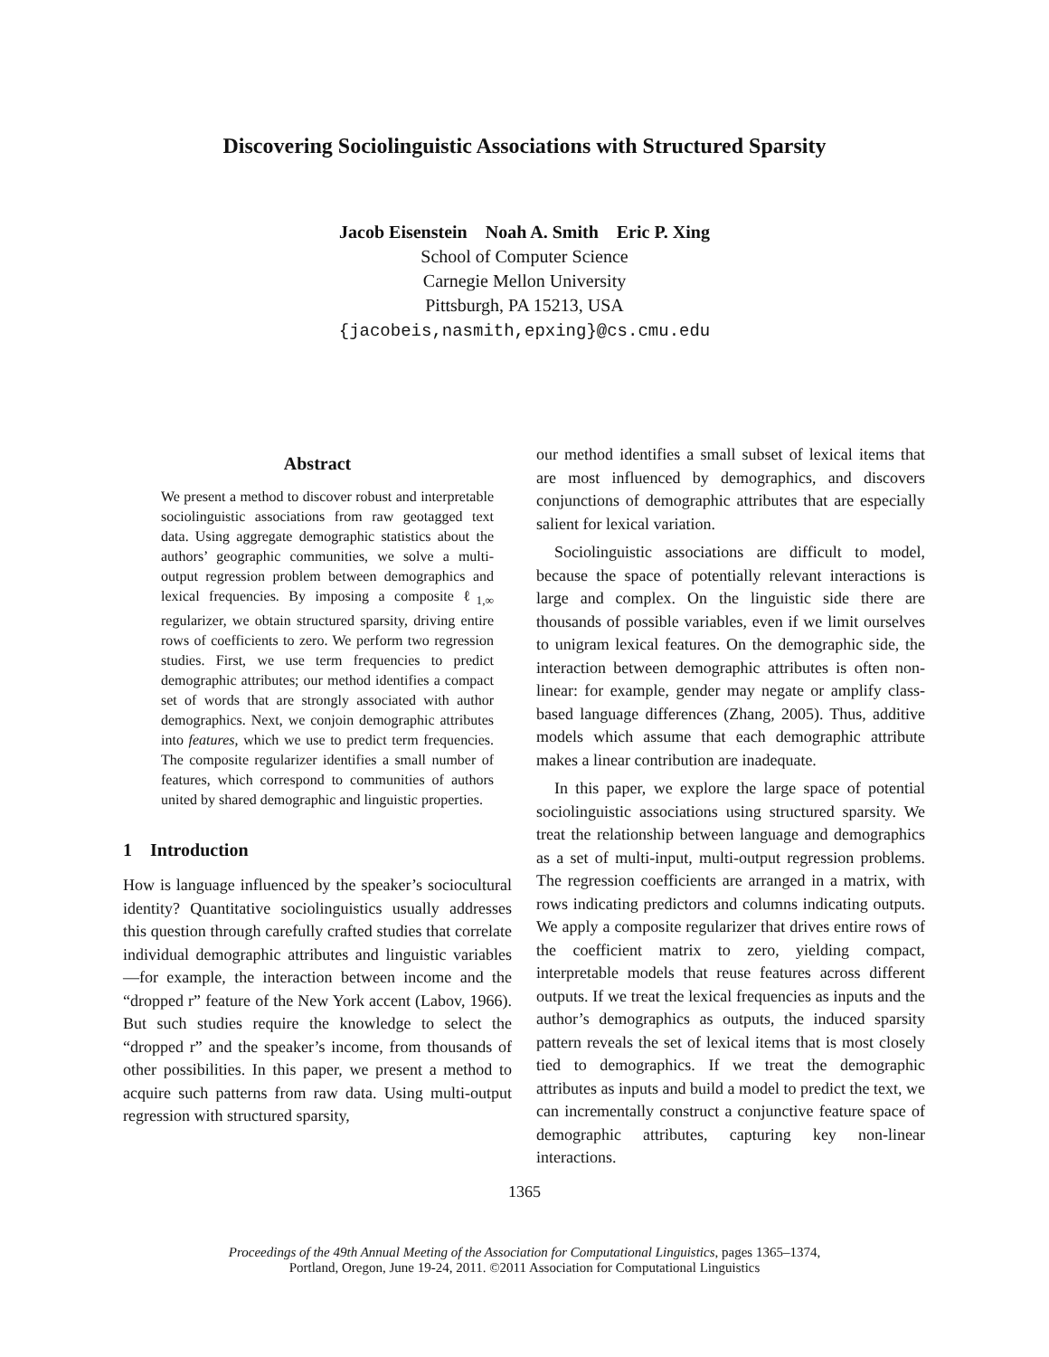Discovering Sociolinguistic Associations with Structured Sparsity
Jacob Eisenstein Noah A. Smith Eric P. Xing
School of Computer Science
Carnegie Mellon University
Pittsburgh, PA 15213, USA
{jacobeis,nasmith,epxing}@cs.cmu.edu
Abstract
We present a method to discover robust and interpretable sociolinguistic associations from raw geotagged text data. Using aggregate demographic statistics about the authors’ geographic communities, we solve a multi-output regression problem between demographics and lexical frequencies. By imposing a composite ℓ<sub>1,∞</sub> regularizer, we obtain structured sparsity, driving entire rows of coefficients to zero. We perform two regression studies. First, we use term frequencies to predict demographic attributes; our method identifies a compact set of words that are strongly associated with author demographics. Next, we conjoin demographic attributes into features, which we use to predict term frequencies. The composite regularizer identifies a small number of features, which correspond to communities of authors united by shared demographic and linguistic properties.
1 Introduction
How is language influenced by the speaker’s sociocultural identity? Quantitative sociolinguistics usually addresses this question through carefully crafted studies that correlate individual demographic attributes and linguistic variables—for example, the interaction between income and the “dropped r” feature of the New York accent (Labov, 1966). But such studies require the knowledge to select the “dropped r” and the speaker’s income, from thousands of other possibilities. In this paper, we present a method to acquire such patterns from raw data. Using multi-output regression with structured sparsity,
our method identifies a small subset of lexical items that are most influenced by demographics, and discovers conjunctions of demographic attributes that are especially salient for lexical variation.
Sociolinguistic associations are difficult to model, because the space of potentially relevant interactions is large and complex. On the linguistic side there are thousands of possible variables, even if we limit ourselves to unigram lexical features. On the demographic side, the interaction between demographic attributes is often non-linear: for example, gender may negate or amplify class-based language differences (Zhang, 2005). Thus, additive models which assume that each demographic attribute makes a linear contribution are inadequate.
In this paper, we explore the large space of potential sociolinguistic associations using structured sparsity. We treat the relationship between language and demographics as a set of multi-input, multi-output regression problems. The regression coefficients are arranged in a matrix, with rows indicating predictors and columns indicating outputs. We apply a composite regularizer that drives entire rows of the coefficient matrix to zero, yielding compact, interpretable models that reuse features across different outputs. If we treat the lexical frequencies as inputs and the author’s demographics as outputs, the induced sparsity pattern reveals the set of lexical items that is most closely tied to demographics. If we treat the demographic attributes as inputs and build a model to predict the text, we can incrementally construct a conjunctive feature space of demographic attributes, capturing key non-linear interactions.
1365
Proceedings of the 49th Annual Meeting of the Association for Computational Linguistics, pages 1365–1374,
Portland, Oregon, June 19-24, 2011. ©2011 Association for Computational Linguistics